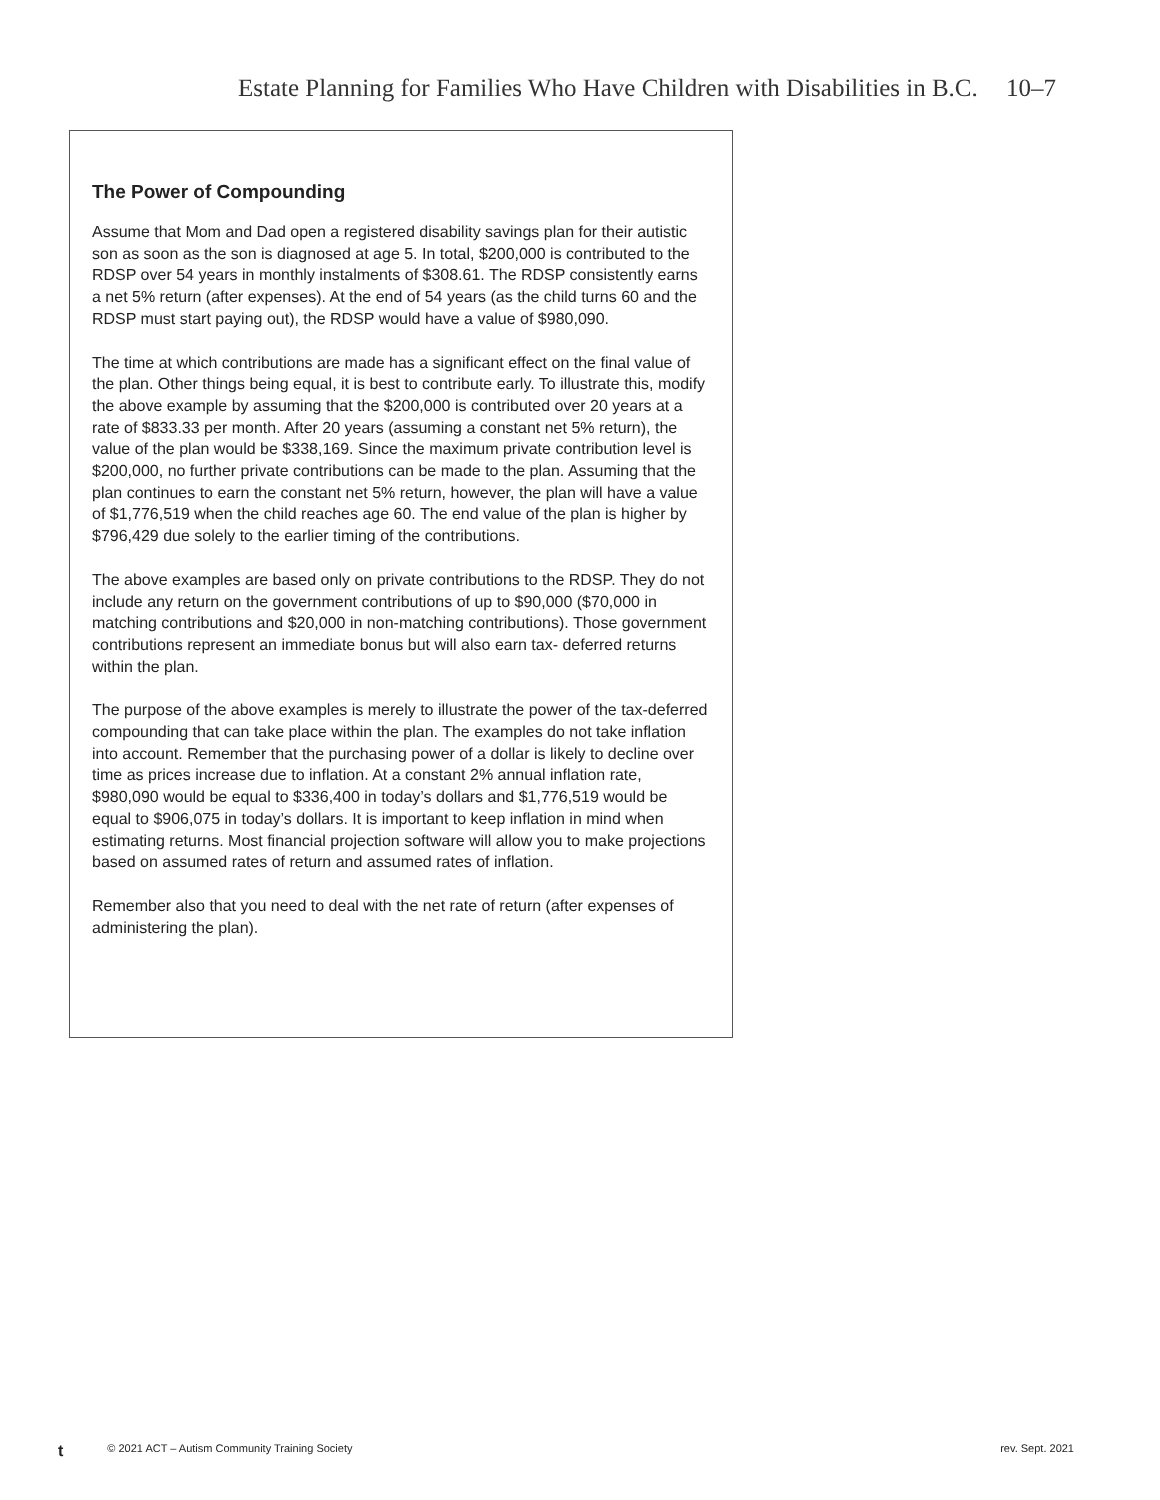Estate Planning for Families Who Have Children with Disabilities in B.C. 10–7
The Power of Compounding
Assume that Mom and Dad open a registered disability savings plan for their autistic son as soon as the son is diagnosed at age 5. In total, $200,000 is contributed to the RDSP over 54 years in monthly instalments of $308.61. The RDSP consistently earns a net 5% return (after expenses). At the end of 54 years (as the child turns 60 and the RDSP must start paying out), the RDSP would have a value of $980,090.
The time at which contributions are made has a significant effect on the final value of the plan. Other things being equal, it is best to contribute early. To illustrate this, modify the above example by assuming that the $200,000 is contributed over 20 years at a rate of $833.33 per month. After 20 years (assuming a constant net 5% return), the value of the plan would be $338,169. Since the maximum private contribution level is $200,000, no further private contributions can be made to the plan. Assuming that the plan continues to earn the constant net 5% return, however, the plan will have a value of $1,776,519 when the child reaches age 60. The end value of the plan is higher by $796,429 due solely to the earlier timing of the contributions.
The above examples are based only on private contributions to the RDSP. They do not include any return on the government contributions of up to $90,000 ($70,000 in matching contributions and $20,000 in non-matching contributions). Those government contributions represent an immediate bonus but will also earn tax- deferred returns within the plan.
The purpose of the above examples is merely to illustrate the power of the tax-deferred compounding that can take place within the plan. The examples do not take inflation into account. Remember that the purchasing power of a dollar is likely to decline over time as prices increase due to inflation. At a constant 2% annual inflation rate, $980,090 would be equal to $336,400 in today’s dollars and $1,776,519 would be equal to $906,075 in today’s dollars. It is important to keep inflation in mind when estimating returns. Most financial projection software will allow you to make projections based on assumed rates of return and assumed rates of inflation.
Remember also that you need to deal with the net rate of return (after expenses of administering the plan).
t © 2021 ACT – Autism Community Training Society rev. Sept. 2021